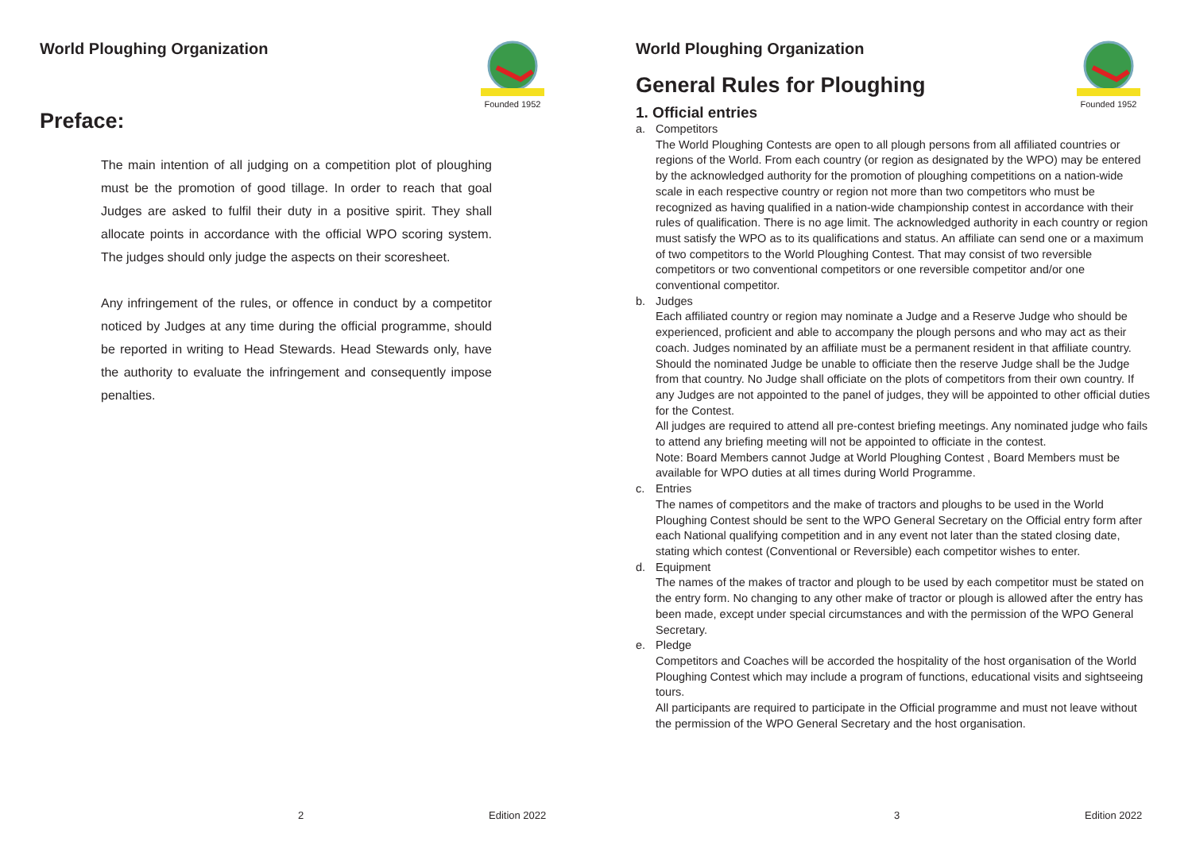World Ploughing Organization
Founded 1952
Preface:
The main intention of all judging on a competition plot of ploughing must be the promotion of good tillage. In order to reach that goal Judges are asked to fulfil their duty in a positive spirit. They shall allocate points in accordance with the official WPO scoring system. The judges should only judge the aspects on their scoresheet.
Any infringement of the rules, or offence in conduct by a competitor noticed by Judges at any time during the official programme, should be reported in writing to Head Stewards. Head Stewards only, have the authority to evaluate the infringement and consequently impose penalties.
2 Edition 2022
World Ploughing Organization
Founded 1952
General Rules for Ploughing
1. Official entries
a. Competitors
The World Ploughing Contests are open to all plough persons from all affiliated countries or regions of the World. From each country (or region as designated by the WPO) may be entered by the acknowledged authority for the promotion of ploughing competitions on a nation-wide scale in each respective country or region not more than two competitors who must be recognized as having qualified in a nation-wide championship contest in accordance with their rules of qualification. There is no age limit. The acknowledged authority in each country or region must satisfy the WPO as to its qualifications and status. An affiliate can send one or a maximum of two competitors to the World Ploughing Contest. That may consist of two reversible competitors or two conventional competitors or one reversible competitor and/or one conventional competitor.
b. Judges
Each affiliated country or region may nominate a Judge and a Reserve Judge who should be experienced, proficient and able to accompany the plough persons and who may act as their coach. Judges nominated by an affiliate must be a permanent resident in that affiliate country. Should the nominated Judge be unable to officiate then the reserve Judge shall be the Judge from that country. No Judge shall officiate on the plots of competitors from their own country. If any Judges are not appointed to the panel of judges, they will be appointed to other official duties for the Contest.
All judges are required to attend all pre-contest briefing meetings. Any nominated judge who fails to attend any briefing meeting will not be appointed to officiate in the contest.
Note: Board Members cannot Judge at World Ploughing Contest , Board Members must be available for WPO duties at all times during World Programme.
c. Entries
The names of competitors and the make of tractors and ploughs to be used in the World Ploughing Contest should be sent to the WPO General Secretary on the Official entry form after each National qualifying competition and in any event not later than the stated closing date, stating which contest (Conventional or Reversible) each competitor wishes to enter.
d. Equipment
The names of the makes of tractor and plough to be used by each competitor must be stated on the entry form. No changing to any other make of tractor or plough is allowed after the entry has been made, except under special circumstances and with the permission of the WPO General Secretary.
e. Pledge
Competitors and Coaches will be accorded the hospitality of the host organisation of the World Ploughing Contest which may include a program of functions, educational visits and sightseeing tours.
All participants are required to participate in the Official programme and must not leave without the permission of the WPO General Secretary and the host organisation.
3 Edition 2022